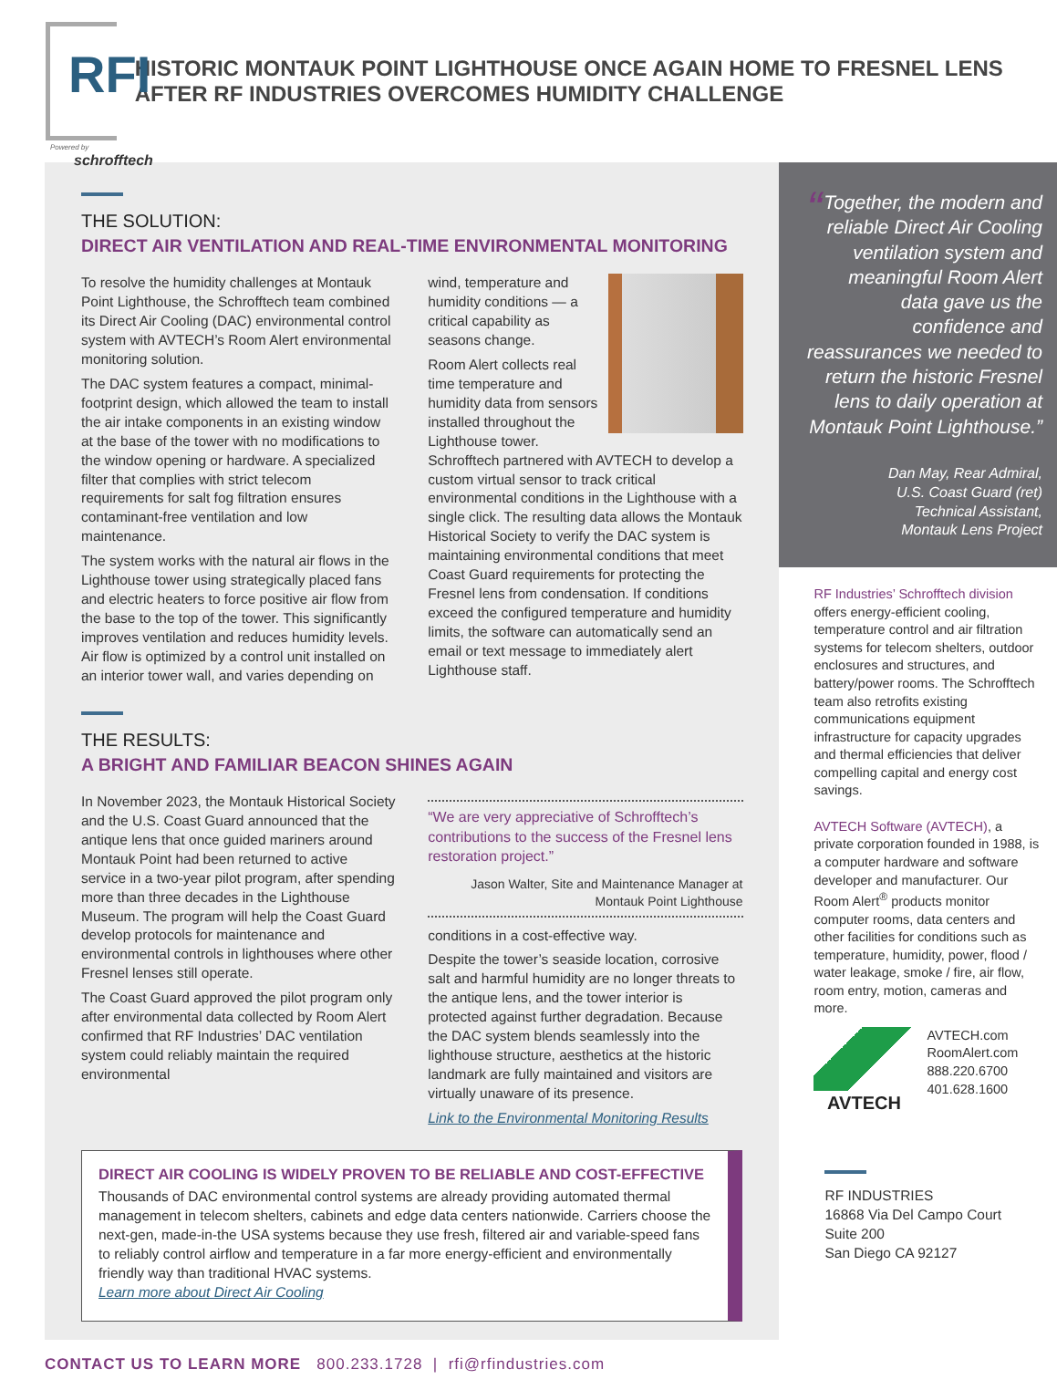RFI
Powered by
schrofftech
HISTORIC MONTAUK POINT LIGHTHOUSE ONCE AGAIN HOME TO FRESNEL LENS AFTER RF INDUSTRIES OVERCOMES HUMIDITY CHALLENGE
THE SOLUTION:
DIRECT AIR VENTILATION AND REAL-TIME ENVIRONMENTAL MONITORING
To resolve the humidity challenges at Montauk Point Lighthouse, the Schrofftech team combined its Direct Air Cooling (DAC) environmental control system with AVTECH’s Room Alert environmental monitoring solution.
The DAC system features a compact, minimal-footprint design, which allowed the team to install the air intake components in an existing window at the base of the tower with no modifications to the window opening or hardware. A specialized filter that complies with strict telecom requirements for salt fog filtration ensures contaminant-free ventilation and low maintenance.
The system works with the natural air flows in the Lighthouse tower using strategically placed fans and electric heaters to force positive air flow from the base to the top of the tower. This significantly improves ventilation and reduces humidity levels. Air flow is optimized by a control unit installed on an interior tower wall, and varies depending on
wind, temperature and humidity conditions — a critical capability as seasons change.
Room Alert collects real time temperature and humidity data from sensors installed throughout the Lighthouse tower. Schrofftech partnered with AVTECH to develop a custom virtual sensor to track critical environmental conditions in the Lighthouse with a single click. The resulting data allows the Montauk Historical Society to verify the DAC system is maintaining environmental conditions that meet Coast Guard requirements for protecting the Fresnel lens from condensation. If conditions exceed the configured temperature and humidity limits, the software can automatically send an email or text message to immediately alert Lighthouse staff.
THE RESULTS:
A BRIGHT AND FAMILIAR BEACON SHINES AGAIN
In November 2023, the Montauk Historical Society and the U.S. Coast Guard announced that the antique lens that once guided mariners around Montauk Point had been returned to active service in a two-year pilot program, after spending more than three decades in the Lighthouse Museum. The program will help the Coast Guard develop protocols for maintenance and environmental controls in lighthouses where other Fresnel lenses still operate.
The Coast Guard approved the pilot program only after environmental data collected by Room Alert confirmed that RF Industries’ DAC ventilation system could reliably maintain the required environmental
“We are very appreciative of Schrofftech’s contributions to the success of the Fresnel lens restoration project.”
Jason Walter, Site and Maintenance Manager at Montauk Point Lighthouse
conditions in a cost-effective way.
Despite the tower’s seaside location, corrosive salt and harmful humidity are no longer threats to the antique lens, and the tower interior is protected against further degradation. Because the DAC system blends seamlessly into the lighthouse structure, aesthetics at the historic landmark are fully maintained and visitors are virtually unaware of its presence.
Link to the Environmental Monitoring Results
DIRECT AIR COOLING IS WIDELY PROVEN TO BE RELIABLE AND COST-EFFECTIVE
Thousands of DAC environmental control systems are already providing automated thermal management in telecom shelters, cabinets and edge data centers nationwide. Carriers choose the next-gen, made-in-the USA systems because they use fresh, filtered air and variable-speed fans to reliably control airflow and temperature in a far more energy-efficient and environmentally friendly way than traditional HVAC systems.
Learn more about Direct Air Cooling
“Together, the modern and reliable Direct Air Cooling ventilation system and meaningful Room Alert data gave us the confidence and reassurances we needed to return the historic Fresnel lens to daily operation at Montauk Point Lighthouse.”
Dan May, Rear Admiral,
U.S. Coast Guard (ret)
Technical Assistant,
Montauk Lens Project
RF Industries’ Schrofftech division offers energy-efficient cooling, temperature control and air filtration systems for telecom shelters, outdoor enclosures and structures, and battery/power rooms. The Schrofftech team also retrofits existing communications equipment infrastructure for capacity upgrades and thermal efficiencies that deliver compelling capital and energy cost savings.
AVTECH Software (AVTECH), a private corporation founded in 1988, is a computer hardware and software developer and manufacturer. Our Room Alert<sup>®</sup> products monitor computer rooms, data centers and other facilities for conditions such as temperature, humidity, power, flood / water leakage, smoke / fire, air flow, room entry, motion, cameras and more.
AVTECH
AVTECH.com
RoomAlert.com
888.220.6700
401.628.1600
RF INDUSTRIES
16868 Via Del Campo Court
Suite 200
San Diego CA 92127
CONTACT US TO LEARN MORE 800.233.1728 | rfi@rfindustries.com